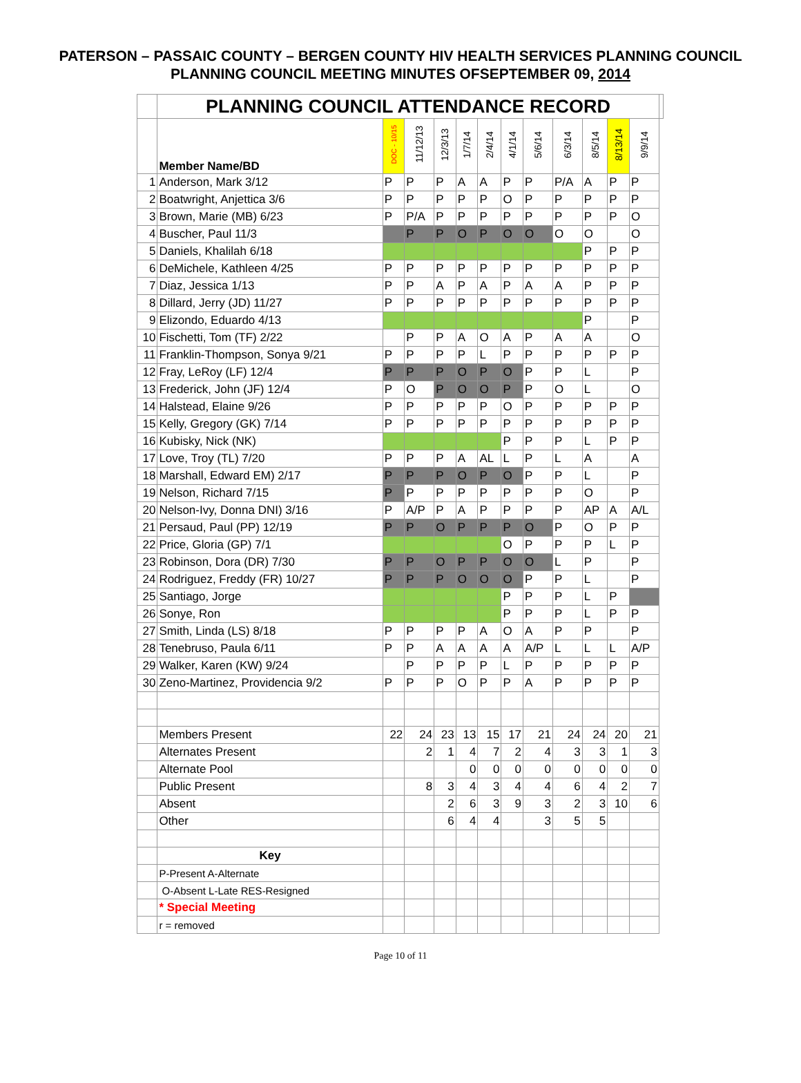PATERSON – PASSAIC COUNTY – BERGEN COUNTY HIV HEALTH SERVICES PLANNING COUNCIL
PLANNING COUNCIL MEETING MINUTES OFSEPTEMBER 09, 2014
| | PLANNING COUNCIL ATTENDANCE RECORD | | | | | | | | | | | | |
| | Member Name/BD | DOC - 10/15 | 11/12/13 | 12/3/13 | 1/7/14 | 2/4/14 | 4/1/14 | 5/6/14 | 6/3/14 | 8/5/14 | 8/13/14 | 9/9/14 | |
| 1 | Anderson, Mark 3/12 | P | P | P | A | A | P | P | P/A | A | P | P | |
| 2 | Boatwright, Anjettica 3/6 | P | P | P | P | P | O | P | P | P | P | P | |
| 3 | Brown, Marie (MB) 6/23 | P | P/A | P | P | P | P | P | P | P | P | O | |
| 4 | Buscher, Paul 11/3 | | P | P | O | P | O | O | O | O | | O | |
| 5 | Daniels, Khalilah 6/18 | | | | | | | | | P | P | P | |
| 6 | DeMichele, Kathleen 4/25 | P | P | P | P | P | P | P | P | P | P | P | |
| 7 | Diaz, Jessica 1/13 | P | P | A | P | A | P | A | A | P | P | P | |
| 8 | Dillard, Jerry (JD) 11/27 | P | P | P | P | P | P | P | P | P | P | P | |
| 9 | Elizondo, Eduardo 4/13 | | | | | | | | | P | | P | |
| 10 | Fischetti, Tom (TF) 2/22 | | P | P | A | O | A | P | A | A | | O | |
| 11 | Franklin-Thompson, Sonya 9/21 | P | P | P | P | L | P | P | P | P | P | P | |
| 12 | Fray, LeRoy (LF) 12/4 | P | P | P | O | P | O | P | P | L | | P | |
| 13 | Frederick, John (JF) 12/4 | P | O | P | O | O | P | P | O | L | | O | |
| 14 | Halstead, Elaine 9/26 | P | P | P | P | P | O | P | P | P | P | P | |
| 15 | Kelly, Gregory (GK) 7/14 | P | P | P | P | P | P | P | P | P | P | P | |
| 16 | Kubisky, Nick (NK) | | | | | | P | P | P | L | P | P | |
| 17 | Love, Troy (TL) 7/20 | P | P | P | A | AL | L | P | L | A | | A | |
| 18 | Marshall, Edward EM) 2/17 | P | P | P | O | P | O | P | P | L | | P | |
| 19 | Nelson, Richard 7/15 | P | P | P | P | P | P | P | P | O | | P | |
| 20 | Nelson-Ivy, Donna DNI) 3/16 | P | A/P | P | A | P | P | P | P | AP | A | A/L | |
| 21 | Persaud, Paul (PP) 12/19 | P | P | O | P | P | P | O | P | O | P | P | |
| 22 | Price, Gloria (GP) 7/1 | | | | | | O | P | P | P | L | P | |
| 23 | Robinson, Dora (DR) 7/30 | P | P | O | P | P | O | O | L | P | | P | |
| 24 | Rodriguez, Freddy (FR) 10/27 | P | P | P | O | O | O | P | P | L | | P | |
| 25 | Santiago, Jorge | | | | | | P | P | P | L | P | | |
| 26 | Sonye, Ron | | | | | | P | P | P | L | P | P | |
| 27 | Smith, Linda (LS) 8/18 | P | P | P | P | A | O | A | P | P | | P | |
| 28 | Tenebruso, Paula 6/11 | P | P | A | A | A | A | A/P | L | L | L | A/P | |
| 29 | Walker, Karen (KW) 9/24 | | P | P | P | P | L | P | P | P | P | P | |
| 30 | Zeno-Martinez, Providencia 9/2 | P | P | P | O | P | P | A | P | P | P | P | |
| | Members Present | 22 | 24 | 23 | 13 | 15 | 17 | 21 | 24 | 24 | 20 | 21 | |
| | Alternates Present | | 2 | 1 | 4 | 7 | 2 | 4 | 3 | 3 | 1 | 3 | |
| | Alternate Pool | | | | 0 | 0 | 0 | 0 | 0 | 0 | 0 | 0 | |
| | Public Present | | 8 | 3 | 4 | 3 | 4 | 4 | 6 | 4 | 2 | 7 | |
| | Absent | | | 2 | 6 | 3 | 9 | 3 | 2 | 3 | 10 | 6 | |
| | Other | | | 6 | 4 | 4 | | 3 | 5 | 5 | | | |
| | Key | | | | | | | | | | | | |
| | P-Present A-Alternate | | | | | | | | | | | | |
| | O-Absent L-Late RES-Resigned | | | | | | | | | | | | |
| | * Special Meeting | | | | | | | | | | | | |
| | r = removed | | | | | | | | | | | | |
Page 10 of 11